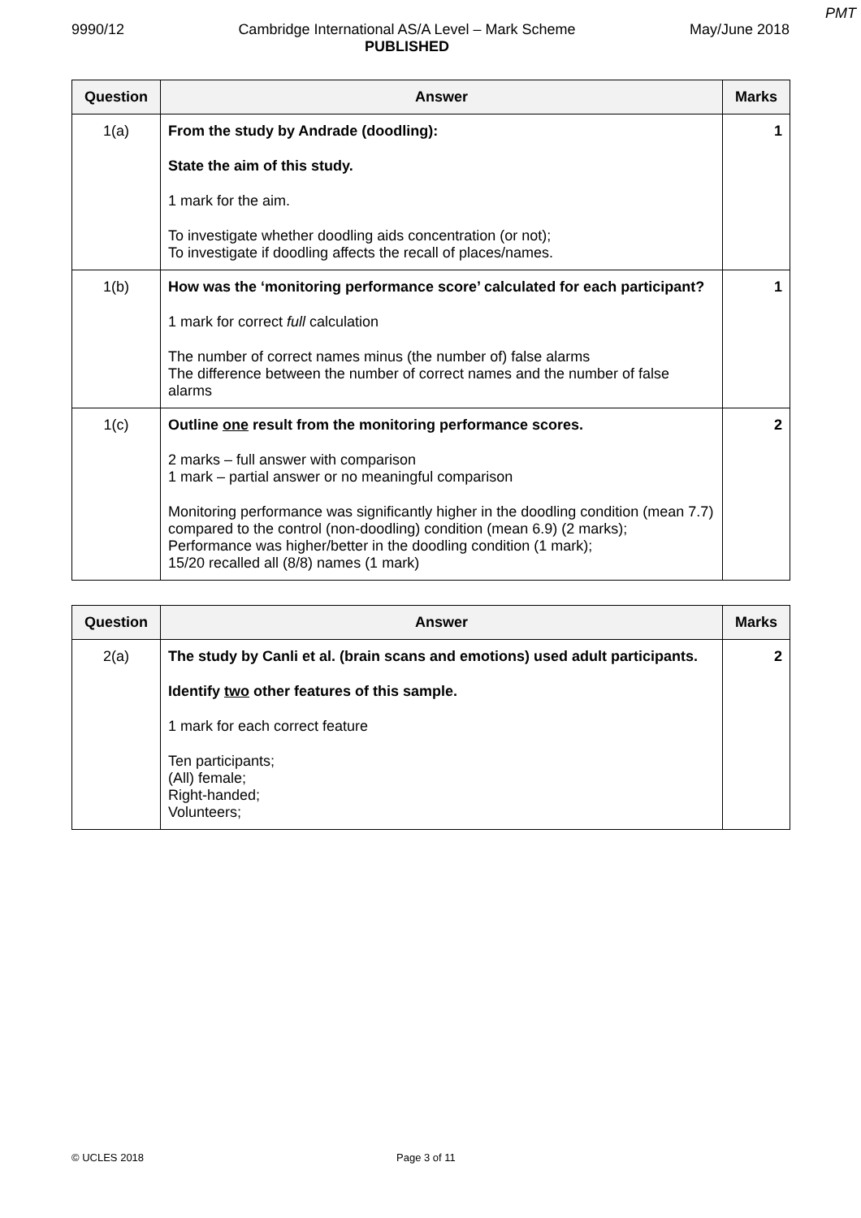PMT
9990/12 Cambridge International AS/A Level – Mark Scheme
PUBLISHED
May/June 2018
| Question | Answer | Marks |
| --- | --- | --- |
| 1(a) | From the study by Andrade (doodling): State the aim of this study. 1 mark for the aim. To investigate whether doodling aids concentration (or not); To investigate if doodling affects the recall of places/names. | 1 |
| 1(b) | How was the ‘monitoring performance score’ calculated for each participant? 1 mark for correct full calculation The number of correct names minus (the number of) false alarms The difference between the number of correct names and the number of false alarms | 1 |
| 1(c) | Outline one result from the monitoring performance scores. 2 marks – full answer with comparison 1 mark – partial answer or no meaningful comparison Monitoring performance was significantly higher in the doodling condition (mean 7.7) compared to the control (non-doodling) condition (mean 6.9) (2 marks); Performance was higher/better in the doodling condition (1 mark); 15/20 recalled all (8/8) names (1 mark) | 2 |
| Question | Answer | Marks |
| --- | --- | --- |
| 2(a) | The study by Canli et al. (brain scans and emotions) used adult participants. Identify two other features of this sample. 1 mark for each correct feature Ten participants; (All) female; Right-handed; Volunteers; | 2 |
© UCLES 2018 Page 3 of 11